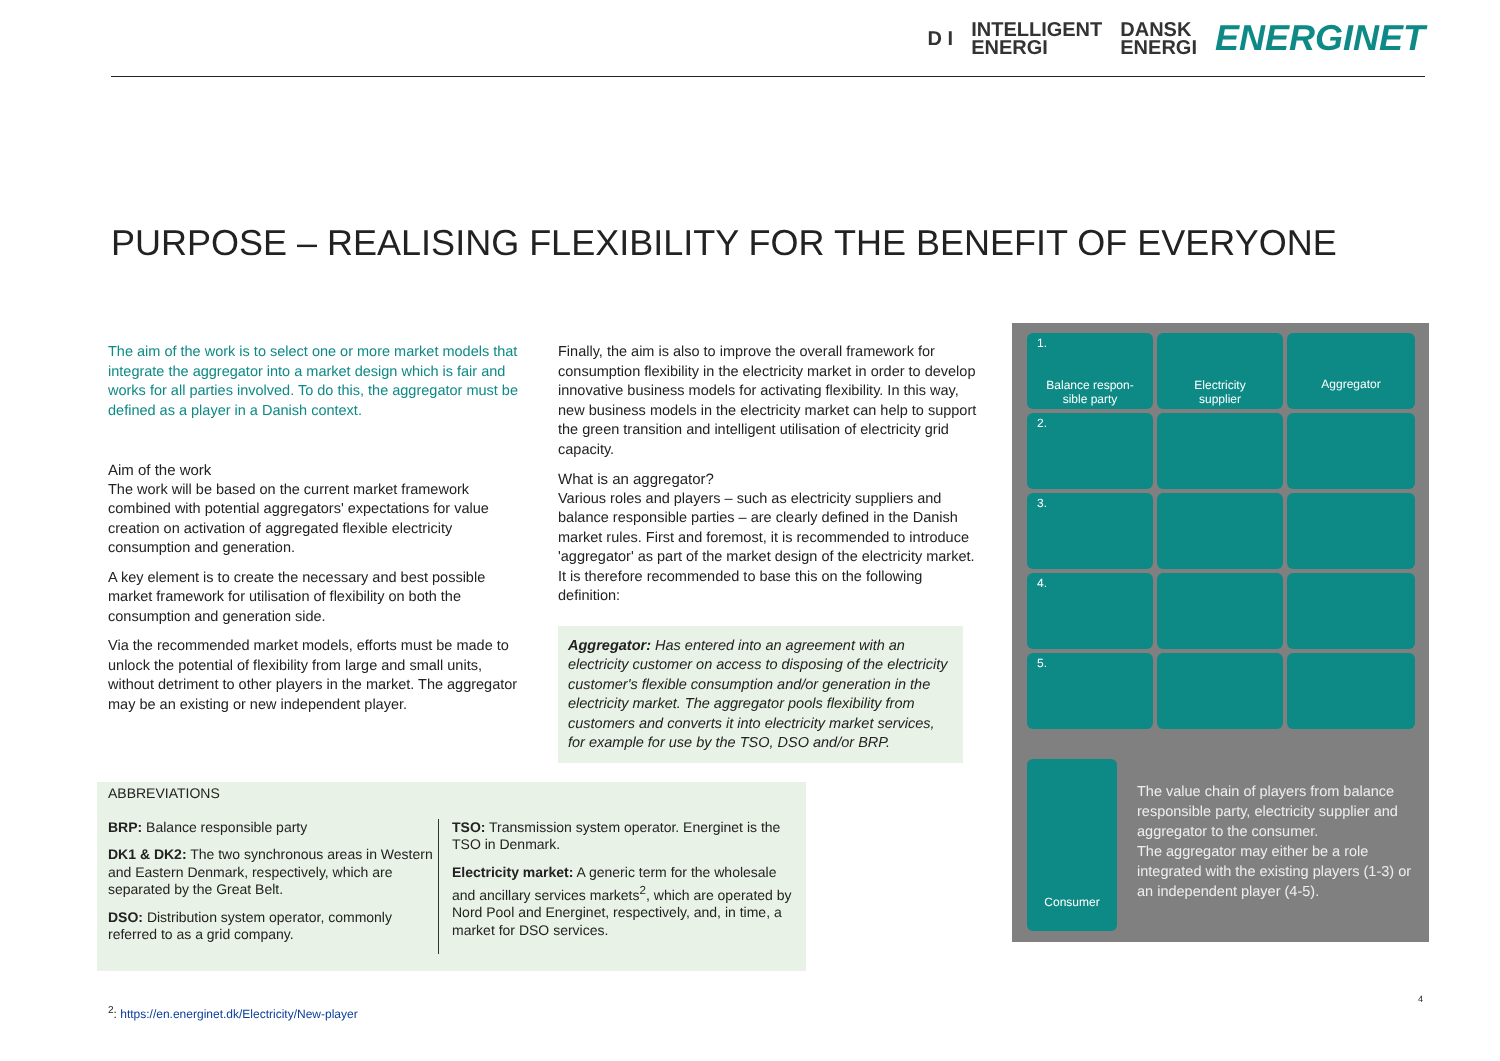D I INTELLIGENT
ENERGI DANSK
ENERGI ENERGINET
PURPOSE – REALISING FLEXIBILITY FOR THE BENEFIT OF EVERYONE
The aim of the work is to select one or more market models that integrate the aggregator into a market design which is fair and works for all parties involved. To do this, the aggregator must be defined as a player in a Danish context.
Aim of the work
The work will be based on the current market framework combined with potential aggregators' expectations for value creation on activation of aggregated flexible electricity consumption and generation.
A key element is to create the necessary and best possible market framework for utilisation of flexibility on both the consumption and generation side.
Via the recommended market models, efforts must be made to unlock the potential of flexibility from large and small units, without detriment to other players in the market. The aggregator may be an existing or new independent player.
Finally, the aim is also to improve the overall framework for consumption flexibility in the electricity market in order to develop innovative business models for activating flexibility. In this way, new business models in the electricity market can help to support the green transition and intelligent utilisation of electricity grid capacity.
What is an aggregator?
Various roles and players – such as electricity suppliers and balance responsible parties – are clearly defined in the Danish market rules. First and foremost, it is recommended to introduce 'aggregator' as part of the market design of the electricity market. It is therefore recommended to base this on the following definition:
Aggregator: Has entered into an agreement with an electricity customer on access to disposing of the electricity customer's flexible consumption and/or generation in the electricity market. The aggregator pools flexibility from customers and converts it into electricity market services, for example for use by the TSO, DSO and/or BRP.
1. Balance respon-
sible party
Electricity
supplier
Aggregator
2.
3.
4.
5.
Consumer
The value chain of players from balance responsible party, electricity supplier and aggregator to the consumer.
The aggregator may either be a role integrated with the existing players (1-3) or an independent player (4-5).
ABBREVIATIONS
BRP: Balance responsible party
DK1 & DK2: The two synchronous areas in Western and Eastern Denmark, respectively, which are separated by the Great Belt.
DSO: Distribution system operator, commonly referred to as a grid company.
TSO: Transmission system operator. Energinet is the TSO in Denmark.
Electricity market: A generic term for the wholesale and ancillary services markets<sup>2</sup>, which are operated by Nord Pool and Energinet, respectively, and, in time, a market for DSO services.
<sup>2</sup>: https://en.energinet.dk/Electricity/New-player
4